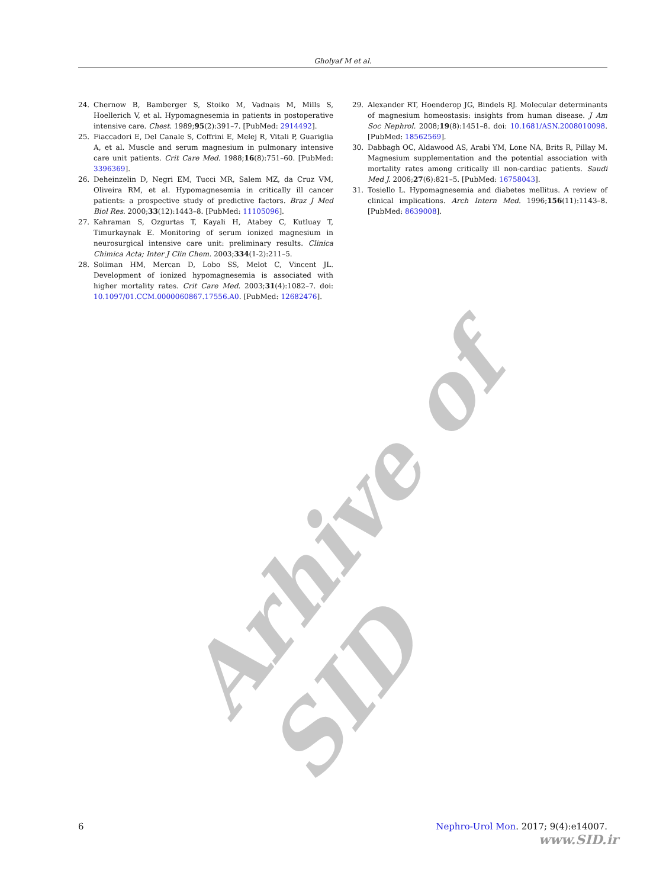Gholyaf M et al.
Arhive of SID
24. Chernow B, Bamberger S, Stoiko M, Vadnais M, Mills S, Hoellerich V, et al. Hypomagnesemia in patients in postoperative intensive care. Chest. 1989;95(2):391–7. [PubMed: 2914492].
25. Fiaccadori E, Del Canale S, Coffrini E, Melej R, Vitali P, Guariglia A, et al. Muscle and serum magnesium in pulmonary intensive care unit patients. Crit Care Med. 1988;16(8):751–60. [PubMed: 3396369].
26. Deheinzelin D, Negri EM, Tucci MR, Salem MZ, da Cruz VM, Oliveira RM, et al. Hypomagnesemia in critically ill cancer patients: a prospective study of predictive factors. Braz J Med Biol Res. 2000;33(12):1443–8. [PubMed: 11105096].
27. Kahraman S, Ozgurtas T, Kayali H, Atabey C, Kutluay T, Timurkaynak E. Monitoring of serum ionized magnesium in neurosurgical intensive care unit: preliminary results. Clinica Chimica Acta; Inter J Clin Chem. 2003;334(1-2):211–5.
28. Soliman HM, Mercan D, Lobo SS, Melot C, Vincent JL. Development of ionized hypomagnesemia is associated with higher mortality rates. Crit Care Med. 2003;31(4):1082–7. doi: 10.1097/01.CCM.0000060867.17556.A0. [PubMed: 12682476].
29. Alexander RT, Hoenderop JG, Bindels RJ. Molecular determinants of magnesium homeostasis: insights from human disease. J Am Soc Nephrol. 2008;19(8):1451–8. doi: 10.1681/ASN.2008010098. [PubMed: 18562569].
30. Dabbagh OC, Aldawood AS, Arabi YM, Lone NA, Brits R, Pillay M. Magnesium supplementation and the potential association with mortality rates among critically ill non-cardiac patients. Saudi Med J. 2006;27(6):821–5. [PubMed: 16758043].
31. Tosiello L. Hypomagnesemia and diabetes mellitus. A review of clinical implications. Arch Intern Med. 1996;156(11):1143–8. [PubMed: 8639008].
6 Nephro-Urol Mon. 2017; 9(4):e14007.
www.SID.ir